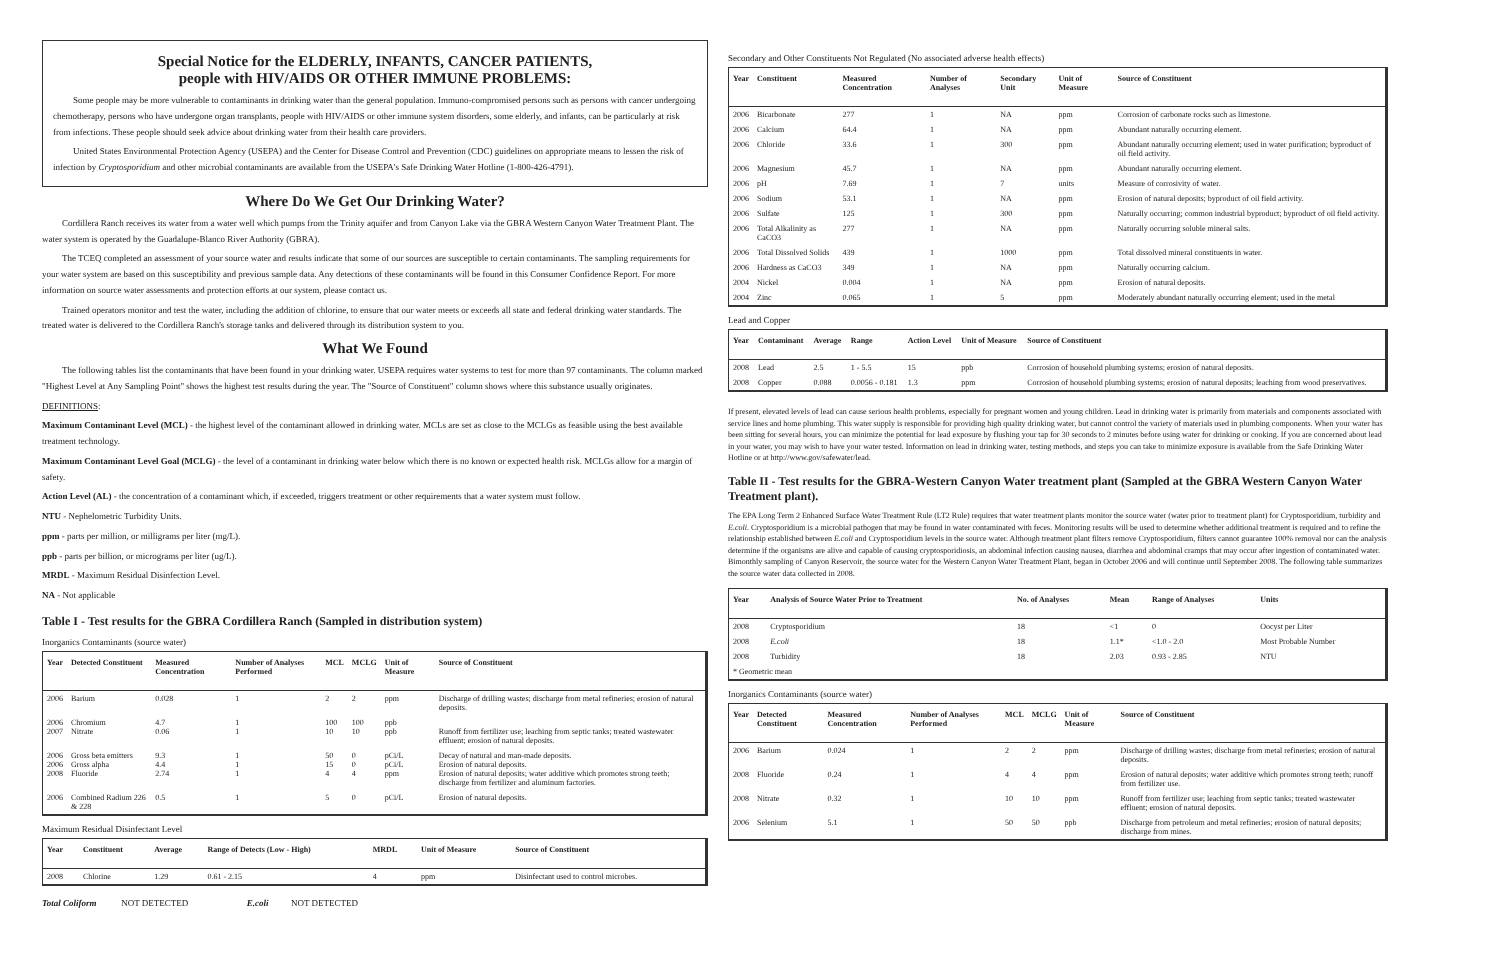Special Notice for the ELDERLY, INFANTS, CANCER PATIENTS,
people with HIV/AIDS OR OTHER IMMUNE PROBLEMS:
Some people may be more vulnerable to contaminants in drinking water than the general population. Immuno-compromised persons such as persons with cancer undergoing chemotherapy, persons who have undergone organ transplants, people with HIV/AIDS or other immune system disorders, some elderly, and infants, can be particularly at risk from infections. These people should seek advice about drinking water from their health care providers.
United States Environmental Protection Agency (USEPA) and the Center for Disease Control and Prevention (CDC) guidelines on appropriate means to lessen the risk of infection by Cryptosporidium and other microbial contaminants are available from the USEPA's Safe Drinking Water Hotline (1-800-426-4791).
Where Do We Get Our Drinking Water?
Cordillera Ranch receives its water from a water well which pumps from the Trinity aquifer and from Canyon Lake via the GBRA Western Canyon Water Treatment Plant. The water system is operated by the Guadalupe-Blanco River Authority (GBRA).
The TCEQ completed an assessment of your source water and results indicate that some of our sources are susceptible to certain contaminants. The sampling requirements for your water system are based on this susceptibility and previous sample data. Any detections of these contaminants will be found in this Consumer Confidence Report. For more information on source water assessments and protection efforts at our system, please contact us.
Trained operators monitor and test the water, including the addition of chlorine, to ensure that our water meets or exceeds all state and federal drinking water standards. The treated water is delivered to the Cordillera Ranch's storage tanks and delivered through its distribution system to you.
What We Found
The following tables list the contaminants that have been found in your drinking water. USEPA requires water systems to test for more than 97 contaminants. The column marked "Highest Level at Any Sampling Point" shows the highest test results during the year. The "Source of Constituent" column shows where this substance usually originates.
DEFINITIONS:
Maximum Contaminant Level (MCL) - the highest level of the contaminant allowed in drinking water. MCLs are set as close to the MCLGs as feasible using the best available treatment technology.
Maximum Contaminant Level Goal (MCLG) - the level of a contaminant in drinking water below which there is no known or expected health risk. MCLGs allow for a margin of safety.
Action Level (AL) - the concentration of a contaminant which, if exceeded, triggers treatment or other requirements that a water system must follow.
NTU - Nephelometric Turbidity Units.
ppm - parts per million, or milligrams per liter (mg/L).
ppb - parts per billion, or micrograms per liter (ug/L).
MRDL - Maximum Residual Disinfection Level.
NA - Not applicable
Table I - Test results for the GBRA Cordillera Ranch (Sampled in distribution system)
Inorganics Contaminants (source water)
| Year | Detected Constituent | Measured Concentration | Number of Analyses Performed | MCL | MCLG | Unit of Measure | Source of Constituent |
| --- | --- | --- | --- | --- | --- | --- | --- |
| 2006 | Barium | 0.028 | 1 | 2 | 2 | ppm | Discharge of drilling wastes; discharge from metal refineries; erosion of natural deposits. |
| 2006 2007 | Chromium Nitrate | 4.7 0.06 | 1 1 | 100 10 | 100 10 | ppb ppb | Runoff from fertilizer use; leaching from septic tanks; treated wastewater effluent; erosion of natural deposits. |
| 2006 2006 2008 | Gross beta emitters Gross alpha Fluoride | 9.3 4.4 2.74 | 1 1 1 | 50 15 4 | 0 0 4 | pCi/L pCi/L ppm | Decay of natural and man-made deposits. Erosion of natural deposits. Erosion of natural deposits; water additive which promotes strong teeth; discharge from fertilizer and aluminum factories. |
| 2006 | Combined Radium 226 & 228 | 0.5 | 1 | 5 | 0 | pCi/L | Erosion of natural deposits. |
Maximum Residual Disinfectant Level
| Year | Constituent | Average | Range of Detects (Low - High) | MRDL | Unit of Measure | Source of Constituent |
| --- | --- | --- | --- | --- | --- | --- |
| 2008 | Chlorine | 1.29 | 0.61 - 2.15 | 4 | ppm | Disinfectant used to control microbes. |
Total Coliform NOT DETECTED E.coli NOT DETECTED
Secondary and Other Constituents Not Regulated (No associated adverse health effects)
| Year | Constituent | Measured Concentration | Number of Analyses | Secondary Unit | Unit of Measure | Source of Constituent |
| --- | --- | --- | --- | --- | --- | --- |
| 2006 | Bicarbonate | 277 | 1 | NA | ppm | Corrosion of carbonate rocks such as limestone. |
| 2006 | Calcium | 64.4 | 1 | NA | ppm | Abundant naturally occurring element. |
| 2006 | Chloride | 33.6 | 1 | 300 | ppm | Abundant naturally occurring element; used in water purification; byproduct of oil field activity. |
| 2006 | Magnesium | 45.7 | 1 | NA | ppm | Abundant naturally occurring element. |
| 2006 | pH | 7.69 | 1 | 7 | units | Measure of corrosivity of water. |
| 2006 | Sodium | 53.1 | 1 | NA | ppm | Erosion of natural deposits; byproduct of oil field activity. |
| 2006 | Sulfate | 125 | 1 | 300 | ppm | Naturally occurring; common industrial byproduct; byproduct of oil field activity. |
| 2006 | Total Alkalinity as CaCO3 | 277 | 1 | NA | ppm | Naturally occurring soluble mineral salts. |
| 2006 | Total Dissolved Solids | 439 | 1 | 1000 | ppm | Total dissolved mineral constituents in water. |
| 2006 | Hardness as CaCO3 | 349 | 1 | NA | ppm | Naturally occurring calcium. |
| 2004 | Nickel | 0.004 | 1 | NA | ppm | Erosion of natural deposits. |
| 2004 | Zinc | 0.065 | 1 | 5 | ppm | Moderately abundant naturally occurring element; used in the metal |
Lead and Copper
| Year | Contaminant | Average | Range | Action Level | Unit of Measure | Source of Constituent |
| --- | --- | --- | --- | --- | --- | --- |
| 2008 | Lead | 2.5 | 1 - 5.5 | 15 | ppb | Corrosion of household plumbing systems; erosion of natural deposits. |
| 2008 | Copper | 0.088 | 0.0056 - 0.181 | 1.3 | ppm | Corrosion of household plumbing systems; erosion of natural deposits; leaching from wood preservatives. |
If present, elevated levels of lead can cause serious health problems, especially for pregnant women and young children. Lead in drinking water is primarily from materials and components associated with service lines and home plumbing. This water supply is responsible for providing high quality drinking water, but cannot control the variety of materials used in plumbing components. When your water has been sitting for several hours, you can minimize the potential for lead exposure by flushing your tap for 30 seconds to 2 minutes before using water for drinking or cooking. If you are concerned about lead in your water, you may wish to have your water tested. Information on lead in drinking water, testing methods, and steps you can take to minimize exposure is available from the Safe Drinking Water Hotline or at http://www.gov/safewater/lead.
Table II - Test results for the GBRA-Western Canyon Water treatment plant (Sampled at the GBRA Western Canyon Water Treatment plant).
The EPA Long Term 2 Enhanced Surface Water Treatment Rule (LT2 Rule) requires that water treatment plants monitor the source water (water prior to treatment plant) for Cryptosporidium, turbidity and E.coli. Cryptosporidium is a microbial pathogen that may be found in water contaminated with feces. Monitoring results will be used to determine whether additional treatment is required and to refine the relationship established between E.coli and Cryptosporidium levels in the source water. Although treatment plant filters remove Cryptosporidium, filters cannot guarantee 100% removal nor can the analysis determine if the organisms are alive and capable of causing cryptosporidiosis, an abdominal infection causing nausea, diarrhea and abdominal cramps that may occur after ingestion of contaminated water. Bimonthly sampling of Canyon Reservoir, the source water for the Western Canyon Water Treatment Plant, began in October 2006 and will continue until September 2008. The following table summarizes the source water data collected in 2008.
| Year | Analysis of Source Water Prior to Treatment | No. of Analyses | Mean | Range of Analyses | Units |
| --- | --- | --- | --- | --- | --- |
| 2008 | Cryptosporidium | 18 | <1 | 0 | Oocyst per Liter |
| 2008 | E.coli | 18 | 1.1* | <1.0 - 2.0 | Most Probable Number |
| 2008 | Turbidity | 18 | 2.03 | 0.93 - 2.85 | NTU |
| * Geometric mean | | | | | |
Inorganics Contaminants (source water)
| Year | Detected Constituent | Measured Concentration | Number of Analyses Performed | MCL | MCLG | Unit of Measure | Source of Constituent |
| --- | --- | --- | --- | --- | --- | --- | --- |
| 2006 | Barium | 0.024 | 1 | 2 | 2 | ppm | Discharge of drilling wastes; discharge from metal refineries; erosion of natural deposits. |
| 2008 | Fluoride | 0.24 | 1 | 4 | 4 | ppm | Erosion of natural deposits; water additive which promotes strong teeth; runoff from fertilizer use. |
| 2008 | Nitrate | 0.32 | 1 | 10 | 10 | ppm | Runoff from fertilizer use; leaching from septic tanks; treated wastewater effluent; erosion of natural deposits. |
| 2006 | Selenium | 5.1 | 1 | 50 | 50 | ppb | Discharge from petroleum and metal refineries; erosion of natural deposits; discharge from mines. |